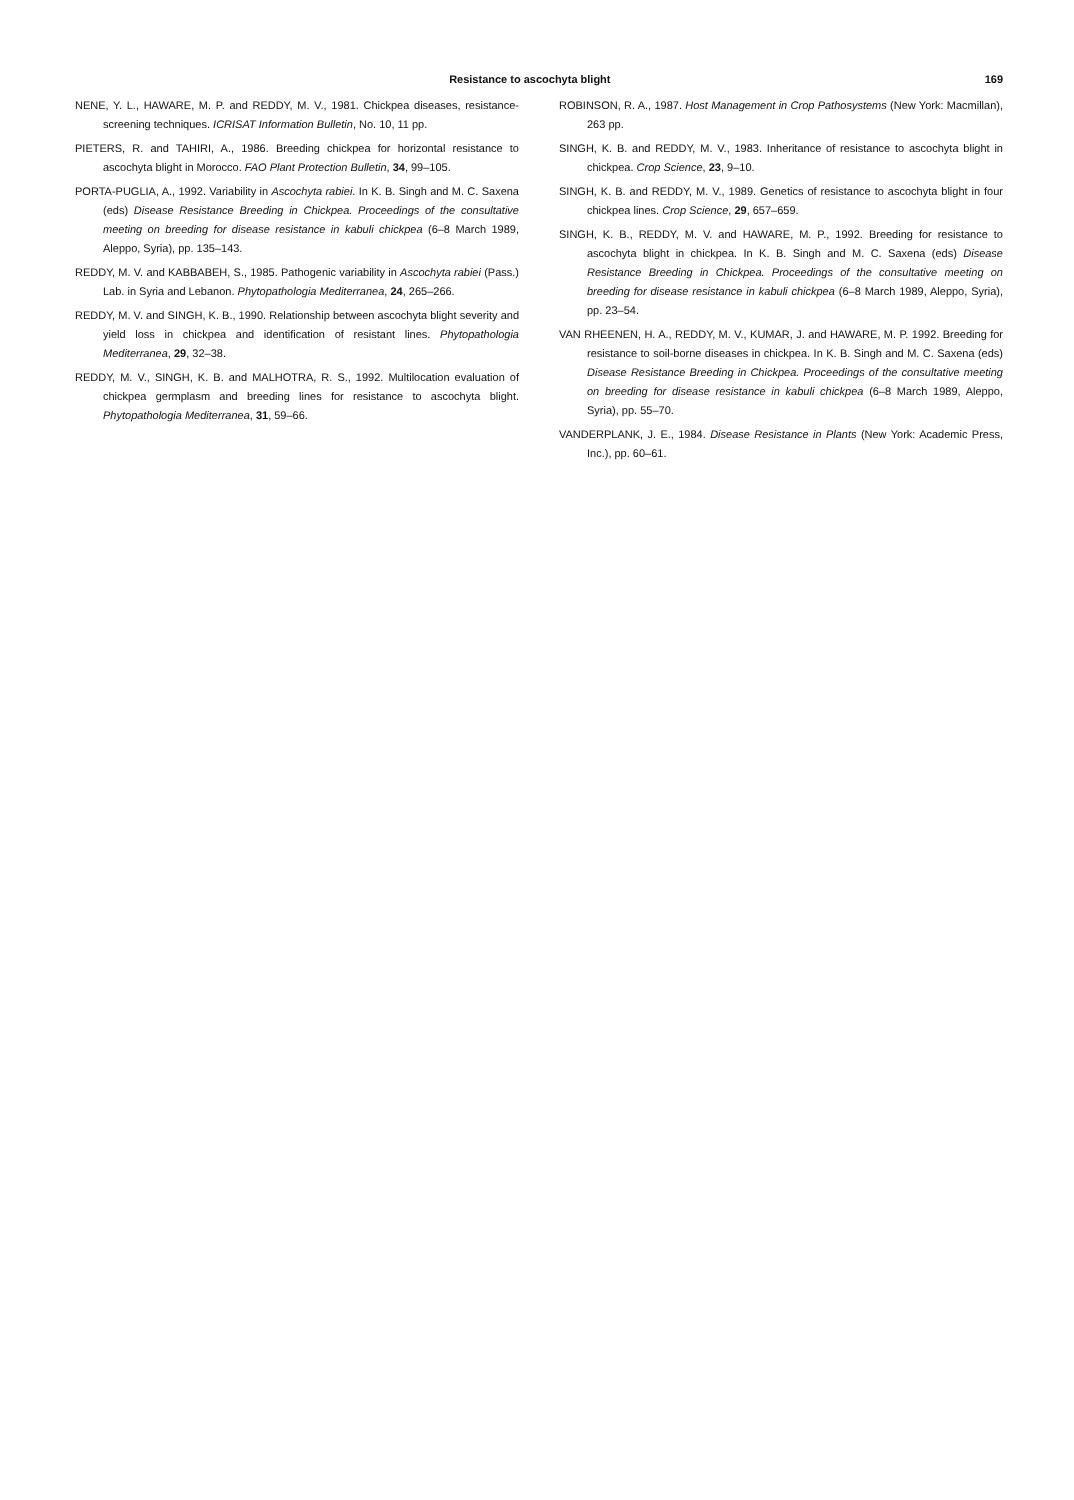Resistance to ascochyta blight 169
NENE, Y. L., HAWARE, M. P. and REDDY, M. V., 1981. Chickpea diseases, resistance-screening techniques. ICRISAT Information Bulletin, No. 10, 11 pp.
PIETERS, R. and TAHIRI, A., 1986. Breeding chickpea for horizontal resistance to ascochyta blight in Morocco. FAO Plant Protection Bulletin, 34, 99–105.
PORTA-PUGLIA, A., 1992. Variability in Ascochyta rabiei. In K. B. Singh and M. C. Saxena (eds) Disease Resistance Breeding in Chickpea. Proceedings of the consultative meeting on breeding for disease resistance in kabuli chickpea (6–8 March 1989, Aleppo, Syria), pp. 135–143.
REDDY, M. V. and KABBABEH, S., 1985. Pathogenic variability in Ascochyta rabiei (Pass.) Lab. in Syria and Lebanon. Phytopathologia Mediterranea, 24, 265–266.
REDDY, M. V. and SINGH, K. B., 1990. Relationship between ascochyta blight severity and yield loss in chickpea and identification of resistant lines. Phytopathologia Mediterranea, 29, 32–38.
REDDY, M. V., SINGH, K. B. and MALHOTRA, R. S., 1992. Multilocation evaluation of chickpea germplasm and breeding lines for resistance to ascochyta blight. Phytopathologia Mediterranea, 31, 59–66.
ROBINSON, R. A., 1987. Host Management in Crop Pathosystems (New York: Macmillan), 263 pp.
SINGH, K. B. and REDDY, M. V., 1983. Inheritance of resistance to ascochyta blight in chickpea. Crop Science, 23, 9–10.
SINGH, K. B. and REDDY, M. V., 1989. Genetics of resistance to ascochyta blight in four chickpea lines. Crop Science, 29, 657–659.
SINGH, K. B., REDDY, M. V. and HAWARE, M. P., 1992. Breeding for resistance to ascochyta blight in chickpea. In K. B. Singh and M. C. Saxena (eds) Disease Resistance Breeding in Chickpea. Proceedings of the consultative meeting on breeding for disease resistance in kabuli chickpea (6–8 March 1989, Aleppo, Syria), pp. 23–54.
VAN RHEENEN, H. A., REDDY, M. V., KUMAR, J. and HAWARE, M. P. 1992. Breeding for resistance to soil-borne diseases in chickpea. In K. B. Singh and M. C. Saxena (eds) Disease Resistance Breeding in Chickpea. Proceedings of the consultative meeting on breeding for disease resistance in kabuli chickpea (6–8 March 1989, Aleppo, Syria), pp. 55–70.
VANDERPLANK, J. E., 1984. Disease Resistance in Plants (New York: Academic Press, Inc.), pp. 60–61.